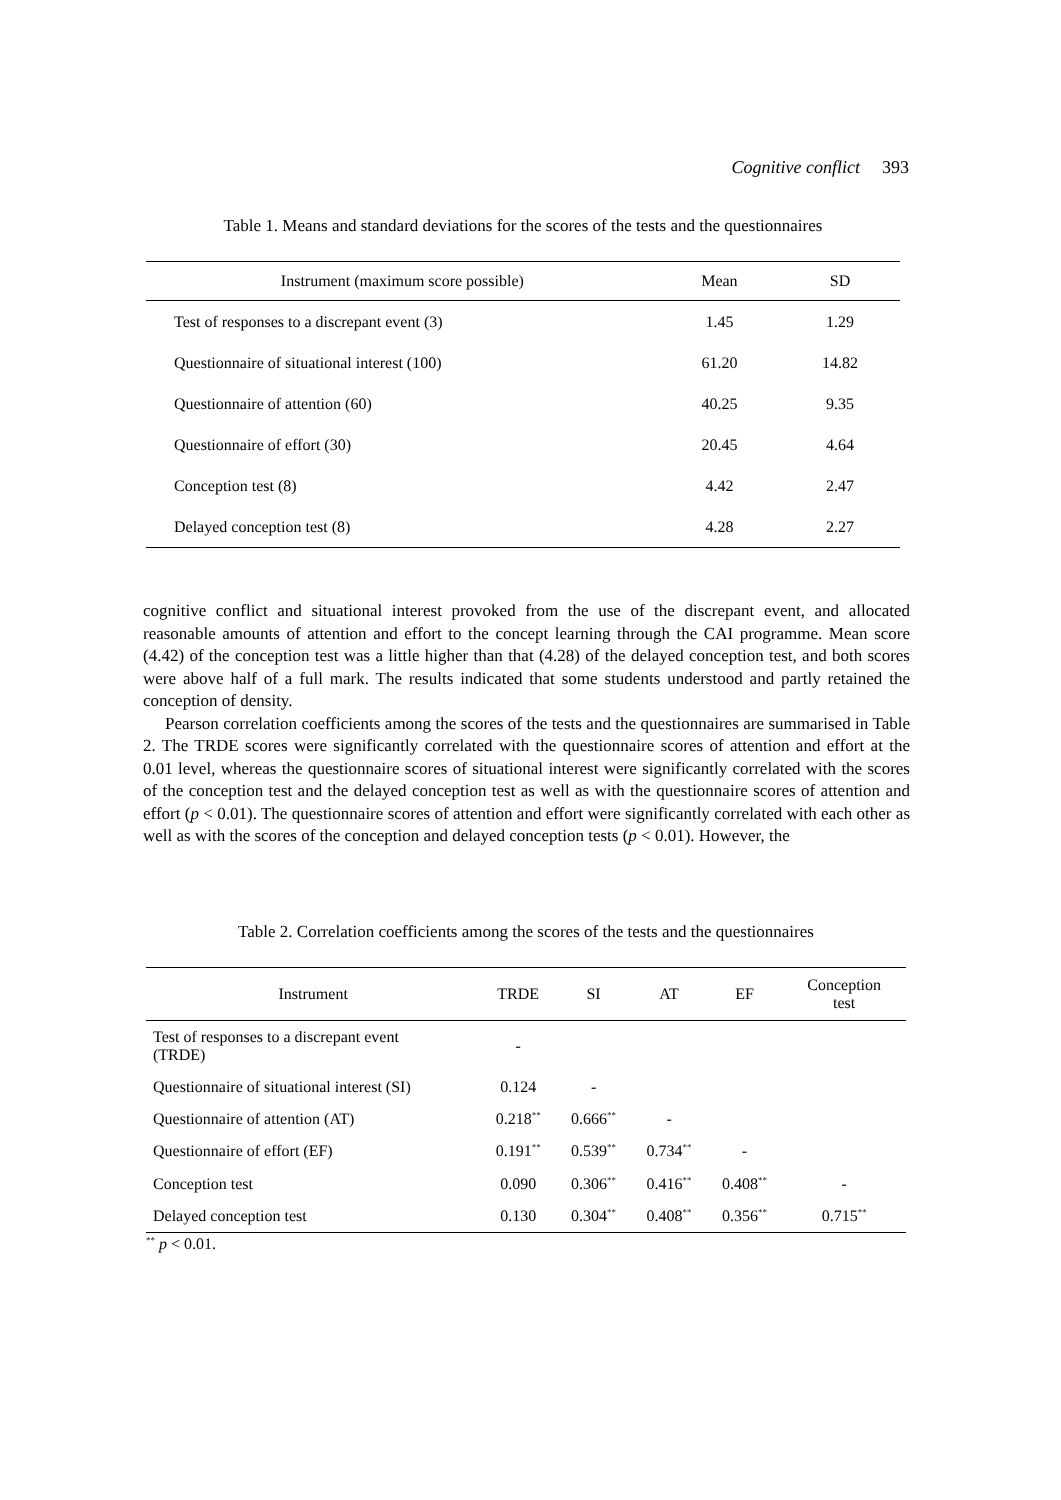Cognitive conflict 393
Table 1. Means and standard deviations for the scores of the tests and the questionnaires
| Instrument (maximum score possible) | Mean | SD |
| --- | --- | --- |
| Test of responses to a discrepant event (3) | 1.45 | 1.29 |
| Questionnaire of situational interest (100) | 61.20 | 14.82 |
| Questionnaire of attention (60) | 40.25 | 9.35 |
| Questionnaire of effort (30) | 20.45 | 4.64 |
| Conception test (8) | 4.42 | 2.47 |
| Delayed conception test (8) | 4.28 | 2.27 |
cognitive conflict and situational interest provoked from the use of the discrepant event, and allocated reasonable amounts of attention and effort to the concept learning through the CAI programme. Mean score (4.42) of the conception test was a little higher than that (4.28) of the delayed conception test, and both scores were above half of a full mark. The results indicated that some students understood and partly retained the conception of density.
Pearson correlation coefficients among the scores of the tests and the questionnaires are summarised in Table 2. The TRDE scores were significantly correlated with the questionnaire scores of attention and effort at the 0.01 level, whereas the questionnaire scores of situational interest were significantly correlated with the scores of the conception test and the delayed conception test as well as with the questionnaire scores of attention and effort (p < 0.01). The questionnaire scores of attention and effort were significantly correlated with each other as well as with the scores of the conception and delayed conception tests (p < 0.01). However, the
Table 2. Correlation coefficients among the scores of the tests and the questionnaires
| Instrument | TRDE | SI | AT | EF | Conception test |
| --- | --- | --- | --- | --- | --- |
| Test of responses to a discrepant event (TRDE) | - | | | | |
| Questionnaire of situational interest (SI) | 0.124 | - | | | |
| Questionnaire of attention (AT) | 0.218<sup>**</sup> | 0.666<sup>**</sup> | - | | |
| Questionnaire of effort (EF) | 0.191<sup>**</sup> | 0.539<sup>**</sup> | 0.734<sup>**</sup> | - | |
| Conception test | 0.090 | 0.306<sup>**</sup> | 0.416<sup>**</sup> | 0.408<sup>**</sup> | - |
| Delayed conception test | 0.130 | 0.304<sup>**</sup> | 0.408<sup>**</sup> | 0.356<sup>**</sup> | 0.715<sup>**</sup> |
<sup>**</sup> p < 0.01.